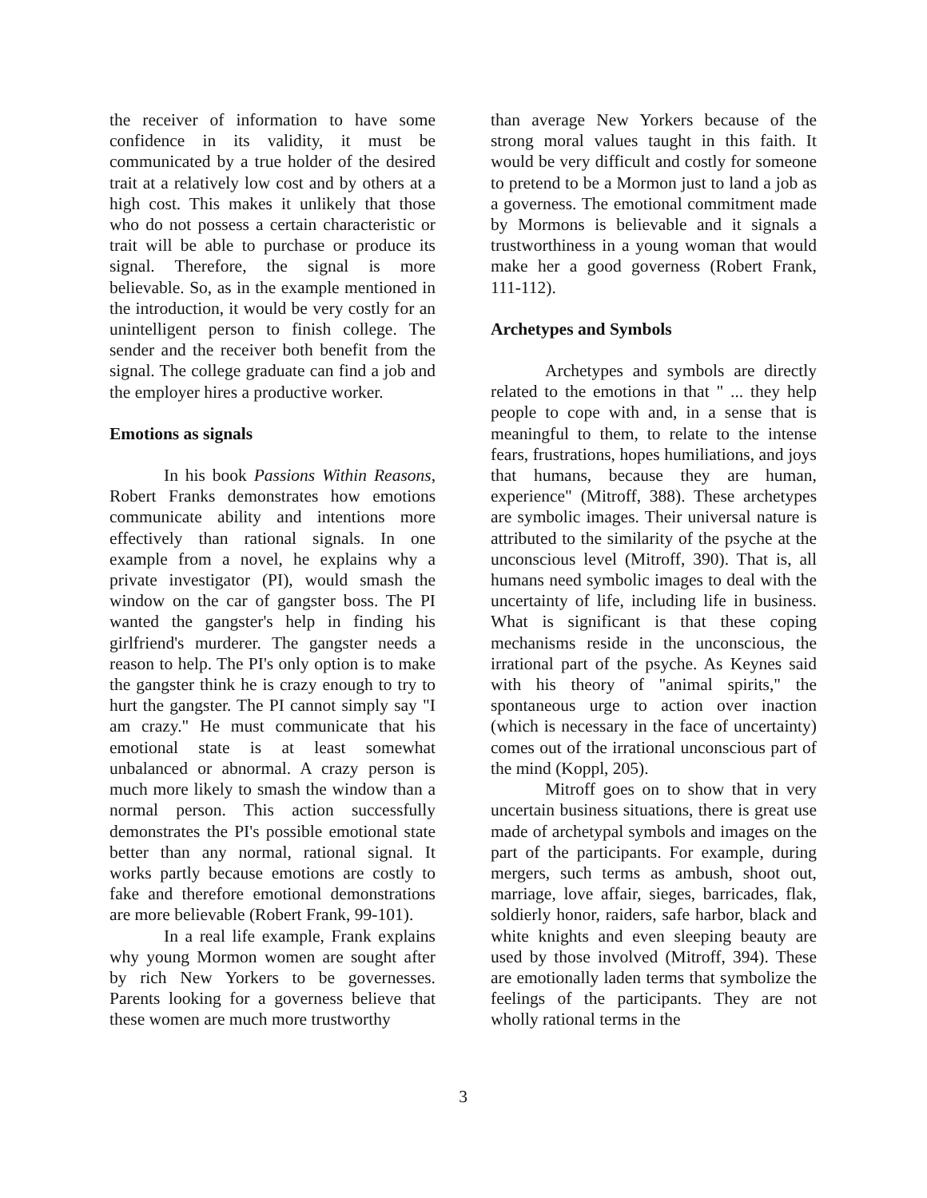the receiver of information to have some confidence in its validity, it must be communicated by a true holder of the desired trait at a relatively low cost and by others at a high cost. This makes it unlikely that those who do not possess a certain characteristic or trait will be able to purchase or produce its signal. Therefore, the signal is more believable. So, as in the example mentioned in the introduction, it would be very costly for an unintelligent person to finish college. The sender and the receiver both benefit from the signal. The college graduate can find a job and the employer hires a productive worker.
Emotions as signals
In his book Passions Within Reasons, Robert Franks demonstrates how emotions communicate ability and intentions more effectively than rational signals. In one example from a novel, he explains why a private investigator (PI), would smash the window on the car of gangster boss. The PI wanted the gangster's help in finding his girlfriend's murderer. The gangster needs a reason to help. The PI's only option is to make the gangster think he is crazy enough to try to hurt the gangster. The PI cannot simply say "I am crazy." He must communicate that his emotional state is at least somewhat unbalanced or abnormal. A crazy person is much more likely to smash the window than a normal person. This action successfully demonstrates the PI's possible emotional state better than any normal, rational signal. It works partly because emotions are costly to fake and therefore emotional demonstrations are more believable (Robert Frank, 99-101).
In a real life example, Frank explains why young Mormon women are sought after by rich New Yorkers to be governesses. Parents looking for a governess believe that these women are much more trustworthy
than average New Yorkers because of the strong moral values taught in this faith. It would be very difficult and costly for someone to pretend to be a Mormon just to land a job as a governess. The emotional commitment made by Mormons is believable and it signals a trustworthiness in a young woman that would make her a good governess (Robert Frank, 111-112).
Archetypes and Symbols
Archetypes and symbols are directly related to the emotions in that " ... they help people to cope with and, in a sense that is meaningful to them, to relate to the intense fears, frustrations, hopes humiliations, and joys that humans, because they are human, experience" (Mitroff, 388). These archetypes are symbolic images. Their universal nature is attributed to the similarity of the psyche at the unconscious level (Mitroff, 390). That is, all humans need symbolic images to deal with the uncertainty of life, including life in business. What is significant is that these coping mechanisms reside in the unconscious, the irrational part of the psyche. As Keynes said with his theory of "animal spirits," the spontaneous urge to action over inaction (which is necessary in the face of uncertainty) comes out of the irrational unconscious part of the mind (Koppl, 205).
Mitroff goes on to show that in very uncertain business situations, there is great use made of archetypal symbols and images on the part of the participants. For example, during mergers, such terms as ambush, shoot out, marriage, love affair, sieges, barricades, flak, soldierly honor, raiders, safe harbor, black and white knights and even sleeping beauty are used by those involved (Mitroff, 394). These are emotionally laden terms that symbolize the feelings of the participants. They are not wholly rational terms in the
3